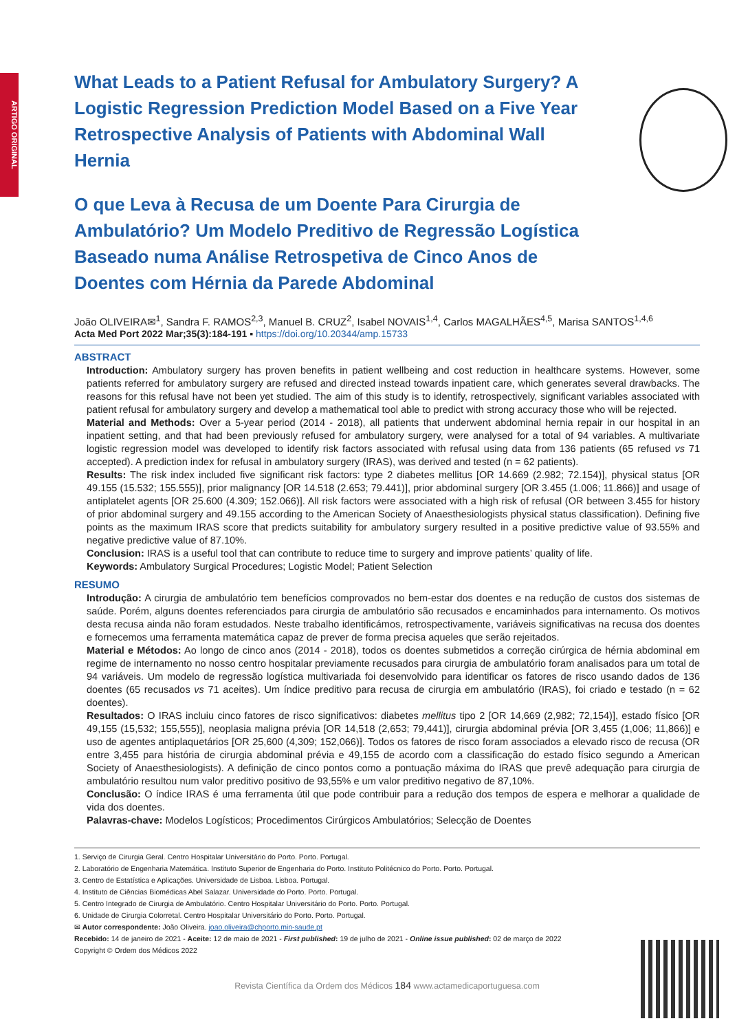ARTIGO ORIGINAL
What Leads to a Patient Refusal for Ambulatory Surgery? A Logistic Regression Prediction Model Based on a Five Year Retrospective Analysis of Patients with Abdominal Wall Hernia
O que Leva à Recusa de um Doente Para Cirurgia de Ambulatório? Um Modelo Preditivo de Regressão Logística Baseado numa Análise Retrospetiva de Cinco Anos de Doentes com Hérnia da Parede Abdominal
João OLIVEIRA✉<sup>1</sup>, Sandra F. RAMOS<sup>2,3</sup>, Manuel B. CRUZ<sup>2</sup>, Isabel NOVAIS<sup>1,4</sup>, Carlos MAGALHÃES<sup>4,5</sup>, Marisa SANTOS<sup>1,4,6</sup>
Acta Med Port 2022 Mar;35(3):184-191 ▪ https://doi.org/10.20344/amp.15733
ABSTRACT
Introduction: Ambulatory surgery has proven benefits in patient wellbeing and cost reduction in healthcare systems. However, some patients referred for ambulatory surgery are refused and directed instead towards inpatient care, which generates several drawbacks. The reasons for this refusal have not been yet studied. The aim of this study is to identify, retrospectively, significant variables associated with patient refusal for ambulatory surgery and develop a mathematical tool able to predict with strong accuracy those who will be rejected.
Material and Methods: Over a 5-year period (2014 - 2018), all patients that underwent abdominal hernia repair in our hospital in an inpatient setting, and that had been previously refused for ambulatory surgery, were analysed for a total of 94 variables. A multivariate logistic regression model was developed to identify risk factors associated with refusal using data from 136 patients (65 refused vs 71 accepted). A prediction index for refusal in ambulatory surgery (IRAS), was derived and tested (n = 62 patients).
Results: The risk index included five significant risk factors: type 2 diabetes mellitus [OR 14.669 (2.982; 72.154)], physical status [OR 49.155 (15.532; 155.555)], prior malignancy [OR 14.518 (2.653; 79.441)], prior abdominal surgery [OR 3.455 (1.006; 11.866)] and usage of antiplatelet agents [OR 25.600 (4.309; 152.066)]. All risk factors were associated with a high risk of refusal (OR between 3.455 for history of prior abdominal surgery and 49.155 according to the American Society of Anaesthesiologists physical status classification). Defining five points as the maximum IRAS score that predicts suitability for ambulatory surgery resulted in a positive predictive value of 93.55% and negative predictive value of 87.10%.
Conclusion: IRAS is a useful tool that can contribute to reduce time to surgery and improve patients’ quality of life.
Keywords: Ambulatory Surgical Procedures; Logistic Model; Patient Selection
RESUMO
Introdução: A cirurgia de ambulatório tem benefícios comprovados no bem-estar dos doentes e na redução de custos dos sistemas de saúde. Porém, alguns doentes referenciados para cirurgia de ambulatório são recusados e encaminhados para internamento. Os motivos desta recusa ainda não foram estudados. Neste trabalho identificámos, retrospectivamente, variáveis significativas na recusa dos doentes e fornecemos uma ferramenta matemática capaz de prever de forma precisa aqueles que serão rejeitados.
Material e Métodos: Ao longo de cinco anos (2014 - 2018), todos os doentes submetidos a correção cirúrgica de hérnia abdominal em regime de internamento no nosso centro hospitalar previamente recusados para cirurgia de ambulatório foram analisados para um total de 94 variáveis. Um modelo de regressão logística multivariada foi desenvolvido para identificar os fatores de risco usando dados de 136 doentes (65 recusados vs 71 aceites). Um índice preditivo para recusa de cirurgia em ambulatório (IRAS), foi criado e testado (n = 62 doentes).
Resultados: O IRAS incluiu cinco fatores de risco significativos: diabetes mellitus tipo 2 [OR 14,669 (2,982; 72,154)], estado físico [OR 49,155 (15,532; 155,555)], neoplasia maligna prévia [OR 14,518 (2,653; 79,441)], cirurgia abdominal prévia [OR 3,455 (1,006; 11,866)] e uso de agentes antiplaquetários [OR 25,600 (4,309; 152,066)]. Todos os fatores de risco foram associados a elevado risco de recusa (OR entre 3,455 para história de cirurgia abdominal prévia e 49,155 de acordo com a classificação do estado físico segundo a American Society of Anaesthesiologists). A definição de cinco pontos como a pontuação máxima do IRAS que prevê adequação para cirurgia de ambulatório resultou num valor preditivo positivo de 93,55% e um valor preditivo negativo de 87,10%.
Conclusão: O índice IRAS é uma ferramenta útil que pode contribuir para a redução dos tempos de espera e melhorar a qualidade de vida dos doentes.
Palavras-chave: Modelos Logísticos; Procedimentos Cirúrgicos Ambulatórios; Selecção de Doentes
1. Serviço de Cirurgia Geral. Centro Hospitalar Universitário do Porto. Porto. Portugal.
2. Laboratório de Engenharia Matemática. Instituto Superior de Engenharia do Porto. Instituto Politécnico do Porto. Porto. Portugal.
3. Centro de Estatística e Aplicações. Universidade de Lisboa. Lisboa. Portugal.
4. Instituto de Ciências Biomédicas Abel Salazar. Universidade do Porto. Porto. Portugal.
5. Centro Integrado de Cirurgia de Ambulatório. Centro Hospitalar Universitário do Porto. Porto. Portugal.
6. Unidade de Cirurgia Colorretal. Centro Hospitalar Universitário do Porto. Porto. Portugal.
✉ Autor correspondente: João Oliveira. joao.oliveira@chporto.min-saude.pt
Recebido: 14 de janeiro de 2021 - Aceite: 12 de maio de 2021 - First published: 19 de julho de 2021 - Online issue published: 02 de março de 2022
Copyright © Ordem dos Médicos 2022
Revista Científica da Ordem dos Médicos 184 www.actamedicaportuguesa.com